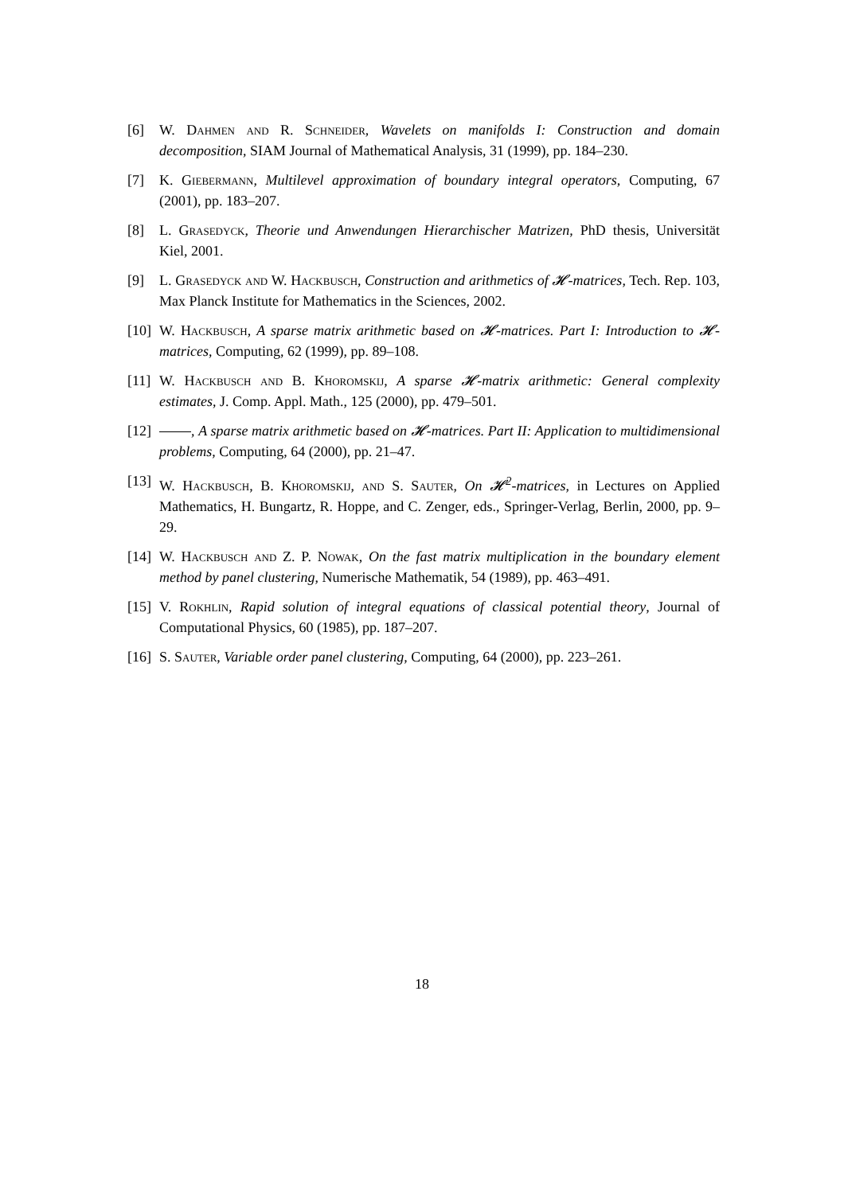[6] W. Dahmen and R. Schneider, Wavelets on manifolds I: Construction and domain decomposition, SIAM Journal of Mathematical Analysis, 31 (1999), pp. 184–230.
[7] K. Giebermann, Multilevel approximation of boundary integral operators, Computing, 67 (2001), pp. 183–207.
[8] L. Grasedyck, Theorie und Anwendungen Hierarchischer Matrizen, PhD thesis, Universität Kiel, 2001.
[9] L. Grasedyck and W. Hackbusch, Construction and arithmetics of 𝓗-matrices, Tech. Rep. 103, Max Planck Institute for Mathematics in the Sciences, 2002.
[10] W. Hackbusch, A sparse matrix arithmetic based on 𝓗-matrices. Part I: Introduction to 𝓗-matrices, Computing, 62 (1999), pp. 89–108.
[11] W. Hackbusch and B. Khoromskij, A sparse 𝓗-matrix arithmetic: General complexity estimates, J. Comp. Appl. Math., 125 (2000), pp. 479–501.
[12] , A sparse matrix arithmetic based on 𝓗-matrices. Part II: Application to multidimensional problems, Computing, 64 (2000), pp. 21–47.
[13] W. Hackbusch, B. Khoromskij, and S. Sauter, On 𝓗<sup>2</sup>-matrices, in Lectures on Applied Mathematics, H. Bungartz, R. Hoppe, and C. Zenger, eds., Springer-Verlag, Berlin, 2000, pp. 9–29.
[14] W. Hackbusch and Z. P. Nowak, On the fast matrix multiplication in the boundary element method by panel clustering, Numerische Mathematik, 54 (1989), pp. 463–491.
[15] V. Rokhlin, Rapid solution of integral equations of classical potential theory, Journal of Computational Physics, 60 (1985), pp. 187–207.
[16] S. Sauter, Variable order panel clustering, Computing, 64 (2000), pp. 223–261.
18